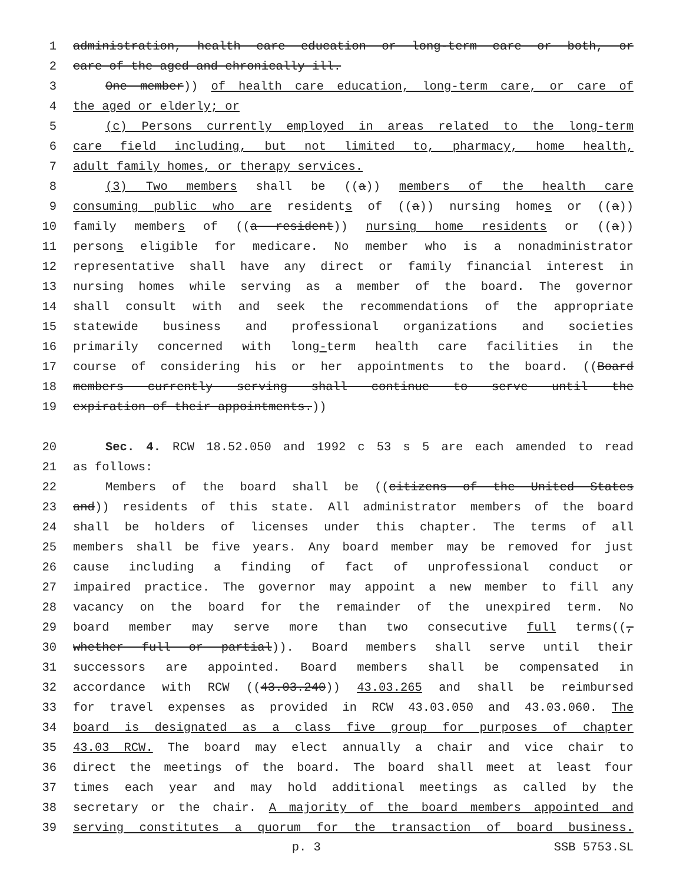1 administration, health care education or long-term care or both, or
2 care of the aged and chronically ill.
3 One member)) of health care education, long-term care, or care of
4 the aged or elderly; or
5 (c) Persons currently employed in areas related to the long-term
6 care field including, but not limited to, pharmacy, home health,
7 adult family homes, or therapy services.
8 (3) Two members shall be ((a)) members of the health care
9 consuming public who are residents of ((a)) nursing homes or ((a))
10 family members of ((a resident)) nursing home residents or ((a))
11 persons eligible for medicare. No member who is a nonadministrator
12 representative shall have any direct or family financial interest in
13 nursing homes while serving as a member of the board. The governor
14 shall consult with and seek the recommendations of the appropriate
15 statewide business and professional organizations and societies
16 primarily concerned with long-term health care facilities in the
17 course of considering his or her appointments to the board. ((Board
18 members currently serving shall continue to serve until the
19 expiration of their appointments.))
20 Sec. 4. RCW 18.52.050 and 1992 c 53 s 5 are each amended to read
21 as follows:
22 Members of the board shall be ((citizens of the United States
23 and)) residents of this state. All administrator members of the board
24 shall be holders of licenses under this chapter. The terms of all
25 members shall be five years. Any board member may be removed for just
26 cause including a finding of fact of unprofessional conduct or
27 impaired practice. The governor may appoint a new member to fill any
28 vacancy on the board for the remainder of the unexpired term. No
29 board member may serve more than two consecutive full terms((,
30 whether full or partial)). Board members shall serve until their
31 successors are appointed. Board members shall be compensated in
32 accordance with RCW ((43.03.240)) 43.03.265 and shall be reimbursed
33 for travel expenses as provided in RCW 43.03.050 and 43.03.060. The
34 board is designated as a class five group for purposes of chapter
35 43.03 RCW. The board may elect annually a chair and vice chair to
36 direct the meetings of the board. The board shall meet at least four
37 times each year and may hold additional meetings as called by the
38 secretary or the chair. A majority of the board members appointed and
39 serving constitutes a quorum for the transaction of board business.
p. 3 SSB 5753.SL